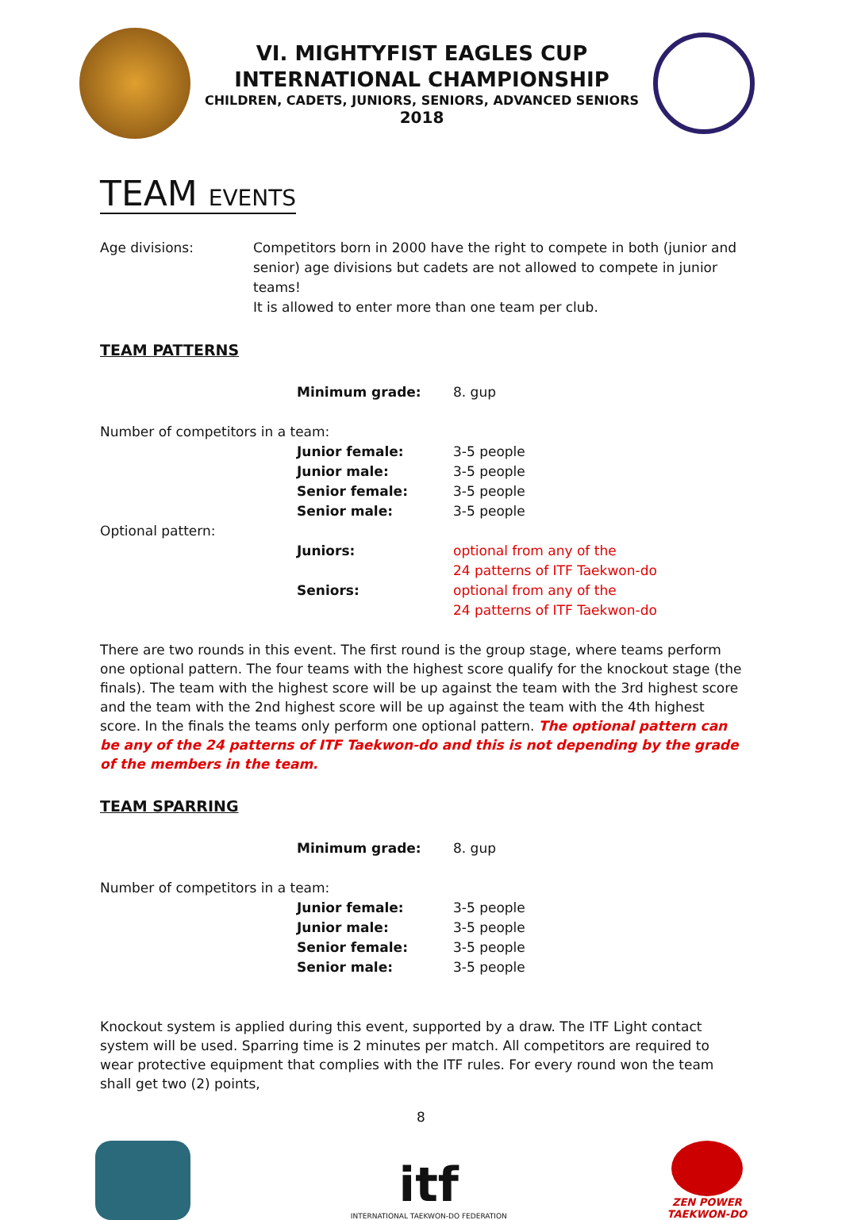VI. MIGHTYFIST EAGLES CUP
INTERNATIONAL CHAMPIONSHIP
CHILDREN, CADETS, JUNIORS, SENIORS, ADVANCED SENIORS
2018
TEAM EVENTS
Age divisions: Competitors born in 2000 have the right to compete in both (junior and senior) age divisions but cadets are not allowed to compete in junior teams!
It is allowed to enter more than one team per club.
TEAM PATTERNS
| Minimum grade: | 8. gup |
Number of competitors in a team:
| Junior female: | 3-5 people |
| Junior male: | 3-5 people |
| Senior female: | 3-5 people |
| Senior male: | 3-5 people |
Optional pattern:
| Juniors: | optional from any of the 24 patterns of ITF Taekwon-do |
| Seniors: | optional from any of the 24 patterns of ITF Taekwon-do |
There are two rounds in this event. The first round is the group stage, where teams perform one optional pattern. The four teams with the highest score qualify for the knockout stage (the finals). The team with the highest score will be up against the team with the 3rd highest score and the team with the 2nd highest score will be up against the team with the 4th highest score. In the finals the teams only perform one optional pattern. The optional pattern can be any of the 24 patterns of ITF Taekwon-do and this is not depending by the grade of the members in the team.
TEAM SPARRING
| Minimum grade: | 8. gup |
Number of competitors in a team:
| Junior female: | 3-5 people |
| Junior male: | 3-5 people |
| Senior female: | 3-5 people |
| Senior male: | 3-5 people |
Knockout system is applied during this event, supported by a draw. The ITF Light contact system will be used. Sparring time is 2 minutes per match. All competitors are required to wear protective equipment that complies with the ITF rules. For every round won the team shall get two (2) points,
8
itf
INTERNATIONAL TAEKWON-DO FEDERATION
ZEN POWER
TAEKWON-DO